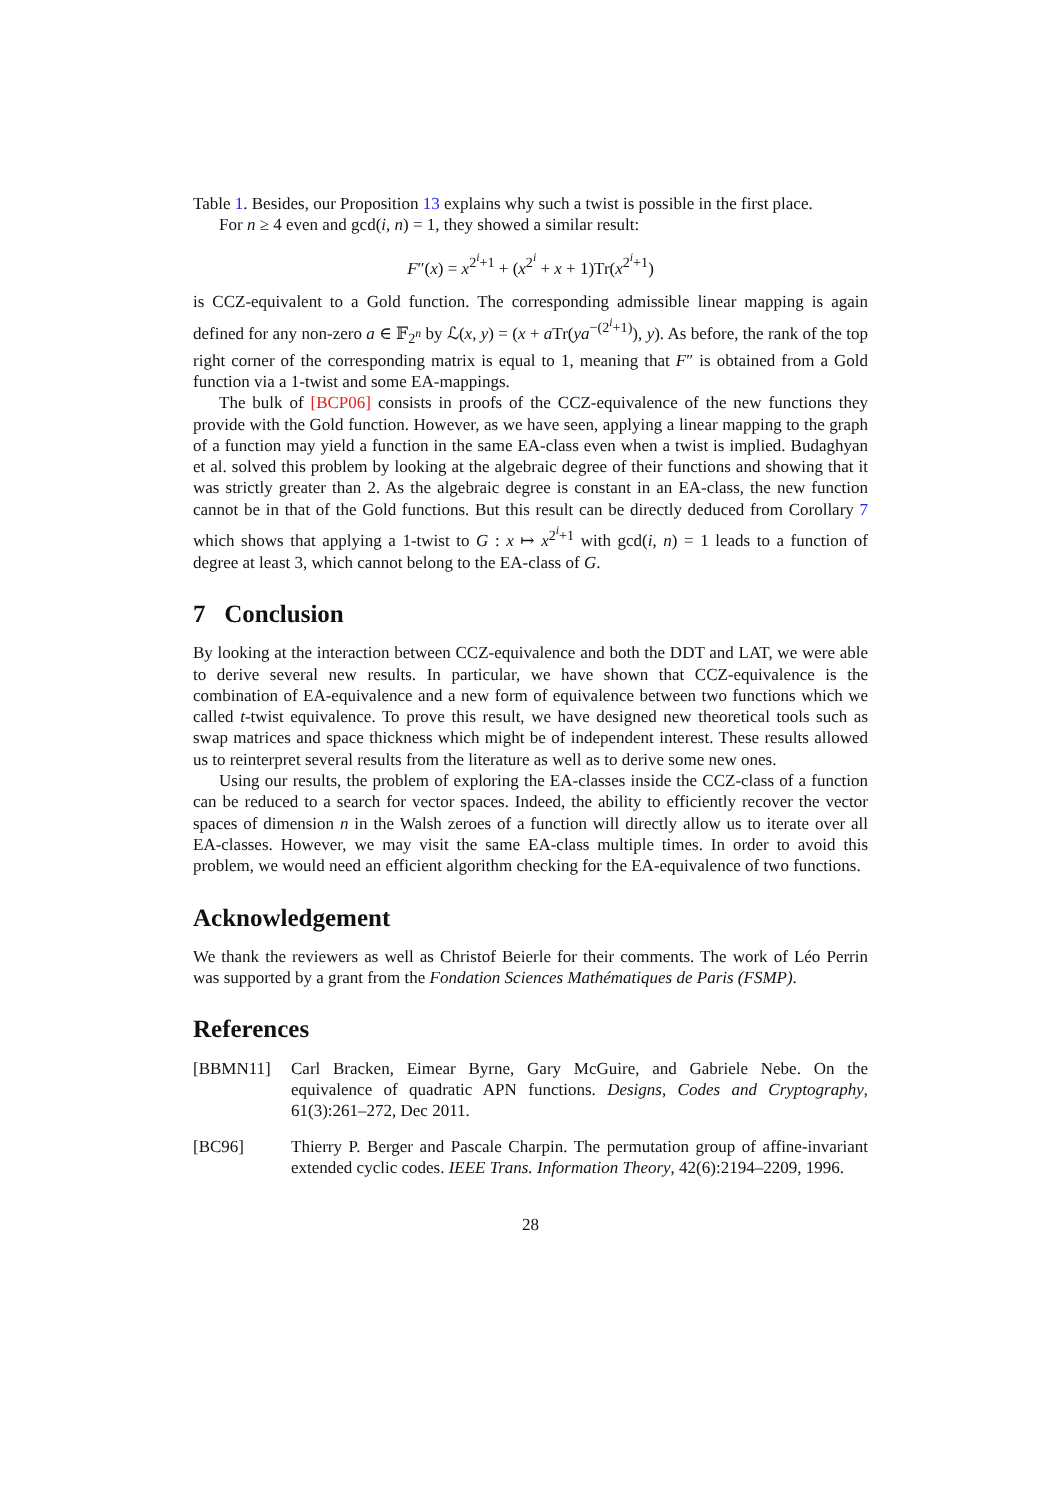Table 1. Besides, our Proposition 13 explains why such a twist is possible in the first place.
For n ≥ 4 even and gcd(i, n) = 1, they showed a similar result:
F″(x) = x<sup>2<sup>i</sup>+1</sup> + (x<sup>2<sup>i</sup></sup> + x + 1)Tr(x<sup>2<sup>i</sup>+1</sup>)
is CCZ-equivalent to a Gold function. The corresponding admissible linear mapping is again defined for any non-zero a ∈ 𝔽<sub>2<sup>n</sup></sub> by ℒ(x, y) = (x + a Tr(ya<sup>−(2<sup>i</sup>+1)</sup>), y). As before, the rank of the top right corner of the corresponding matrix is equal to 1, meaning that F″ is obtained from a Gold function via a 1-twist and some EA-mappings.
The bulk of [BCP06] consists in proofs of the CCZ-equivalence of the new functions they provide with the Gold function. However, as we have seen, applying a linear mapping to the graph of a function may yield a function in the same EA-class even when a twist is implied. Budaghyan et al. solved this problem by looking at the algebraic degree of their functions and showing that it was strictly greater than 2. As the algebraic degree is constant in an EA-class, the new function cannot be in that of the Gold functions. But this result can be directly deduced from Corollary 7 which shows that applying a 1-twist to G : x ↦ x<sup>2<sup>i</sup>+1</sup> with gcd(i, n) = 1 leads to a function of degree at least 3, which cannot belong to the EA-class of G.
7 Conclusion
By looking at the interaction between CCZ-equivalence and both the DDT and LAT, we were able to derive several new results. In particular, we have shown that CCZ-equivalence is the combination of EA-equivalence and a new form of equivalence between two functions which we called t-twist equivalence. To prove this result, we have designed new theoretical tools such as swap matrices and space thickness which might be of independent interest. These results allowed us to reinterpret several results from the literature as well as to derive some new ones.
Using our results, the problem of exploring the EA-classes inside the CCZ-class of a function can be reduced to a search for vector spaces. Indeed, the ability to efficiently recover the vector spaces of dimension n in the Walsh zeroes of a function will directly allow us to iterate over all EA-classes. However, we may visit the same EA-class multiple times. In order to avoid this problem, we would need an efficient algorithm checking for the EA-equivalence of two functions.
Acknowledgement
We thank the reviewers as well as Christof Beierle for their comments. The work of Léo Perrin was supported by a grant from the Fondation Sciences Mathématiques de Paris (FSMP).
References
[BBMN11] Carl Bracken, Eimear Byrne, Gary McGuire, and Gabriele Nebe. On the equivalence of quadratic APN functions. Designs, Codes and Cryptography, 61(3):261–272, Dec 2011.
[BC96] Thierry P. Berger and Pascale Charpin. The permutation group of affine-invariant extended cyclic codes. IEEE Trans. Information Theory, 42(6):2194–2209, 1996.
28